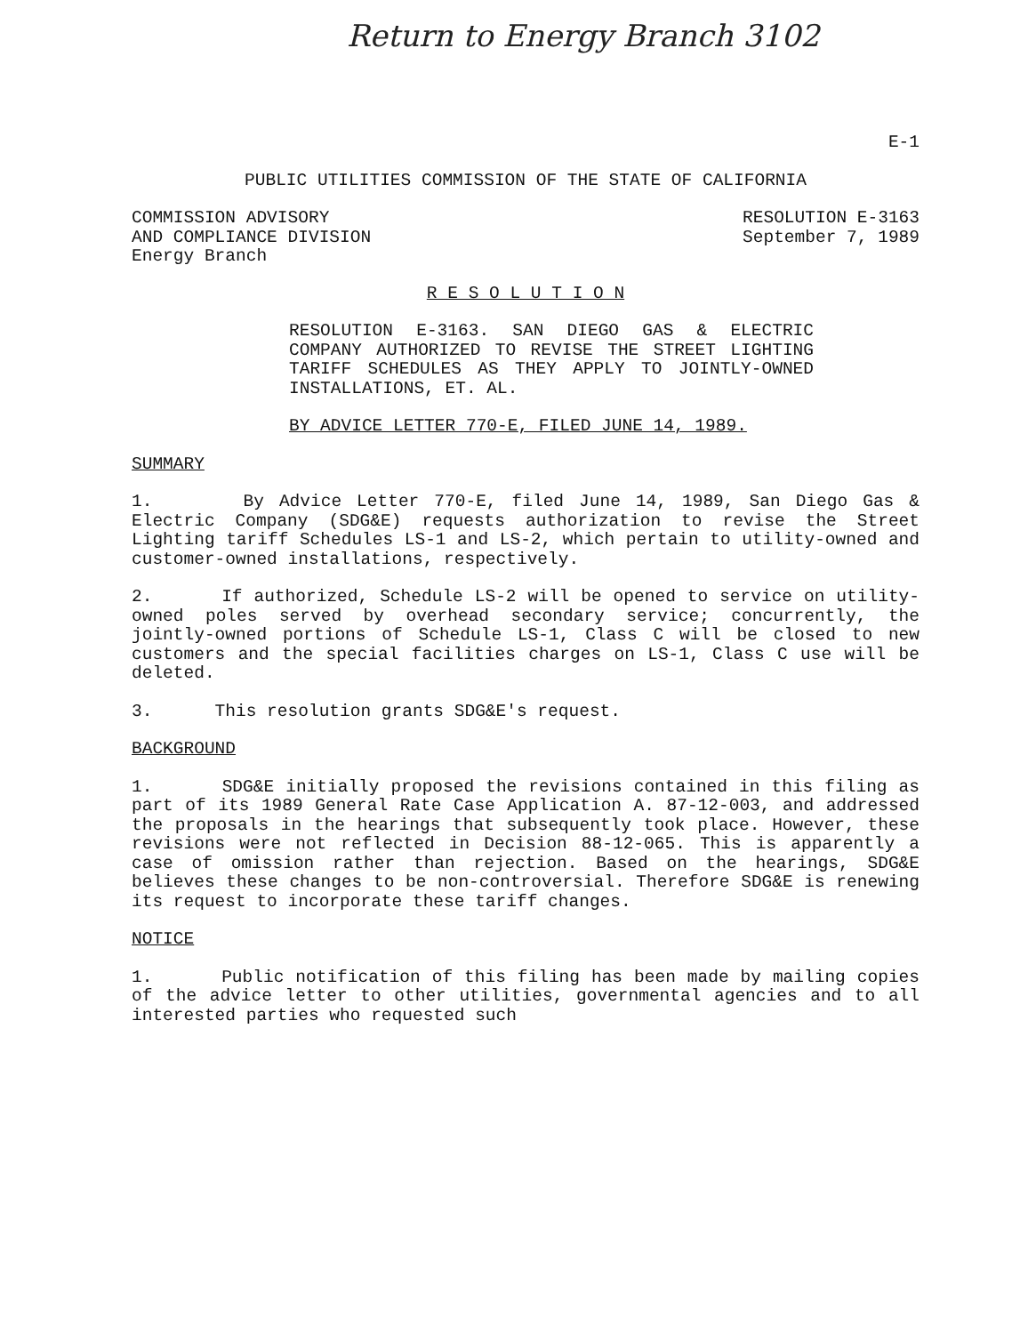Return to Energy Branch 3102
E-1
PUBLIC UTILITIES COMMISSION OF THE STATE OF CALIFORNIA
COMMISSION ADVISORY
AND COMPLIANCE DIVISION
Energy Branch
RESOLUTION E-3163
September 7, 1989
R E S O L U T I O N
RESOLUTION E-3163. SAN DIEGO GAS & ELECTRIC COMPANY AUTHORIZED TO REVISE THE STREET LIGHTING TARIFF SCHEDULES AS THEY APPLY TO JOINTLY-OWNED INSTALLATIONS, ET. AL.
BY ADVICE LETTER 770-E, FILED JUNE 14, 1989.
SUMMARY
1. By Advice Letter 770-E, filed June 14, 1989, San Diego Gas & Electric Company (SDG&E) requests authorization to revise the Street Lighting tariff Schedules LS-1 and LS-2, which pertain to utility-owned and customer-owned installations, respectively.
2. If authorized, Schedule LS-2 will be opened to service on utility-owned poles served by overhead secondary service; concurrently, the jointly-owned portions of Schedule LS-1, Class C will be closed to new customers and the special facilities charges on LS-1, Class C use will be deleted.
3. This resolution grants SDG&E's request.
BACKGROUND
1. SDG&E initially proposed the revisions contained in this filing as part of its 1989 General Rate Case Application A. 87-12-003, and addressed the proposals in the hearings that subsequently took place. However, these revisions were not reflected in Decision 88-12-065. This is apparently a case of omission rather than rejection. Based on the hearings, SDG&E believes these changes to be non-controversial. Therefore SDG&E is renewing its request to incorporate these tariff changes.
NOTICE
1. Public notification of this filing has been made by mailing copies of the advice letter to other utilities, governmental agencies and to all interested parties who requested such